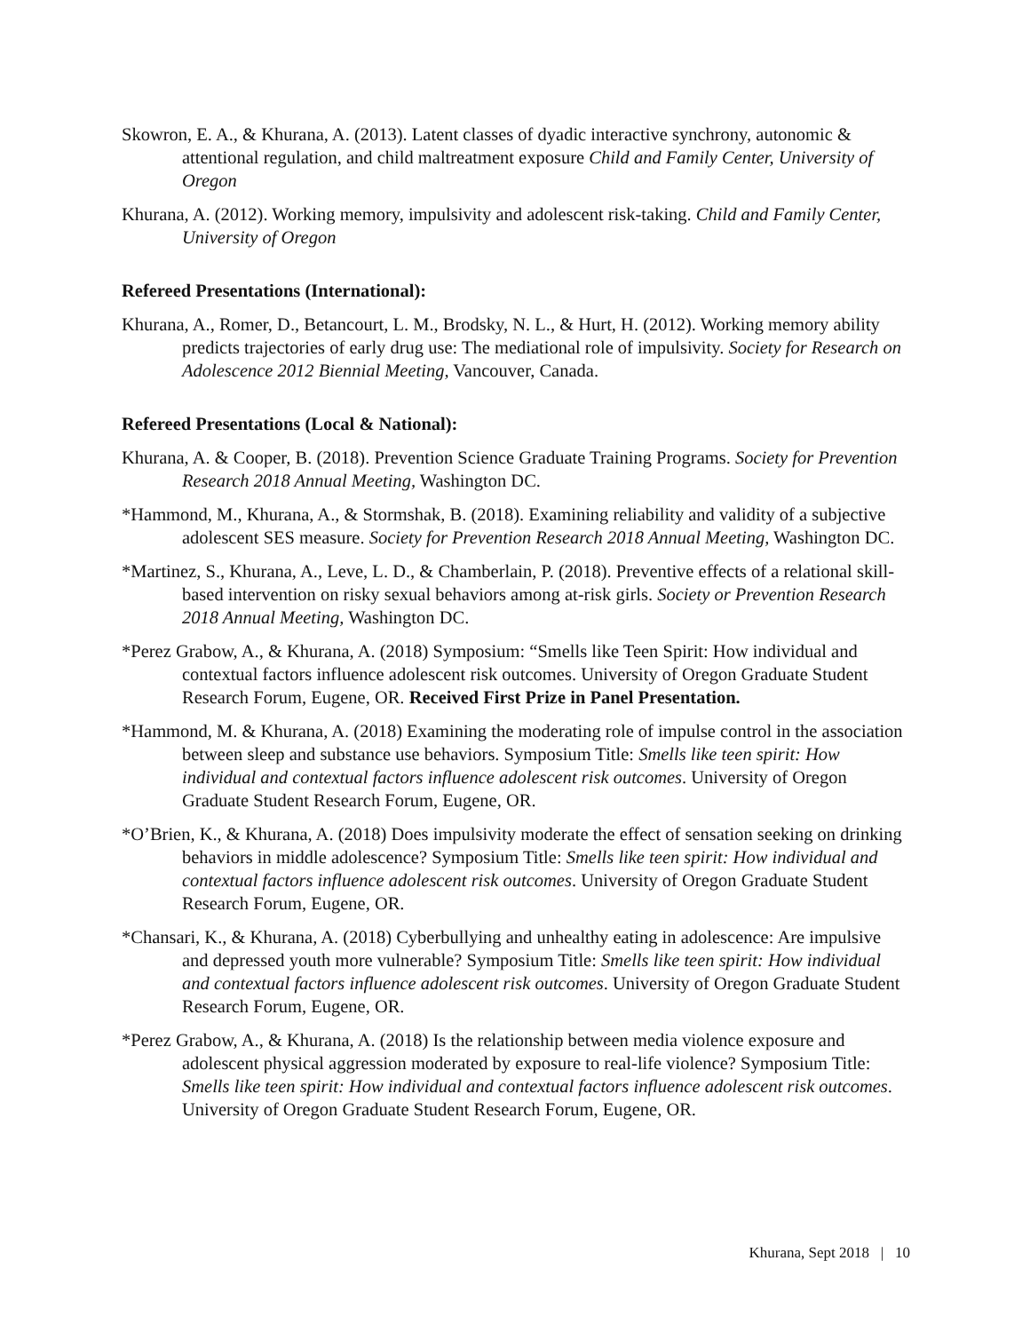Skowron, E. A., & Khurana, A. (2013). Latent classes of dyadic interactive synchrony, autonomic & attentional regulation, and child maltreatment exposure Child and Family Center, University of Oregon
Khurana, A. (2012). Working memory, impulsivity and adolescent risk-taking. Child and Family Center, University of Oregon
Refereed Presentations (International):
Khurana, A., Romer, D., Betancourt, L. M., Brodsky, N. L., & Hurt, H. (2012). Working memory ability predicts trajectories of early drug use: The mediational role of impulsivity. Society for Research on Adolescence 2012 Biennial Meeting, Vancouver, Canada.
Refereed Presentations (Local & National):
Khurana, A. & Cooper, B. (2018). Prevention Science Graduate Training Programs. Society for Prevention Research 2018 Annual Meeting, Washington DC.
*Hammond, M., Khurana, A., & Stormshak, B. (2018). Examining reliability and validity of a subjective adolescent SES measure. Society for Prevention Research 2018 Annual Meeting, Washington DC.
*Martinez, S., Khurana, A., Leve, L. D., & Chamberlain, P. (2018). Preventive effects of a relational skill-based intervention on risky sexual behaviors among at-risk girls. Society or Prevention Research 2018 Annual Meeting, Washington DC.
*Perez Grabow, A., & Khurana, A. (2018) Symposium: “Smells like Teen Spirit: How individual and contextual factors influence adolescent risk outcomes. University of Oregon Graduate Student Research Forum, Eugene, OR. Received First Prize in Panel Presentation.
*Hammond, M. & Khurana, A. (2018) Examining the moderating role of impulse control in the association between sleep and substance use behaviors. Symposium Title: Smells like teen spirit: How individual and contextual factors influence adolescent risk outcomes. University of Oregon Graduate Student Research Forum, Eugene, OR.
*O’Brien, K., & Khurana, A. (2018) Does impulsivity moderate the effect of sensation seeking on drinking behaviors in middle adolescence? Symposium Title: Smells like teen spirit: How individual and contextual factors influence adolescent risk outcomes. University of Oregon Graduate Student Research Forum, Eugene, OR.
*Chansari, K., & Khurana, A. (2018) Cyberbullying and unhealthy eating in adolescence: Are impulsive and depressed youth more vulnerable? Symposium Title: Smells like teen spirit: How individual and contextual factors influence adolescent risk outcomes. University of Oregon Graduate Student Research Forum, Eugene, OR.
*Perez Grabow, A., & Khurana, A. (2018) Is the relationship between media violence exposure and adolescent physical aggression moderated by exposure to real-life violence? Symposium Title: Smells like teen spirit: How individual and contextual factors influence adolescent risk outcomes. University of Oregon Graduate Student Research Forum, Eugene, OR.
Khurana, Sept 2018 | 10